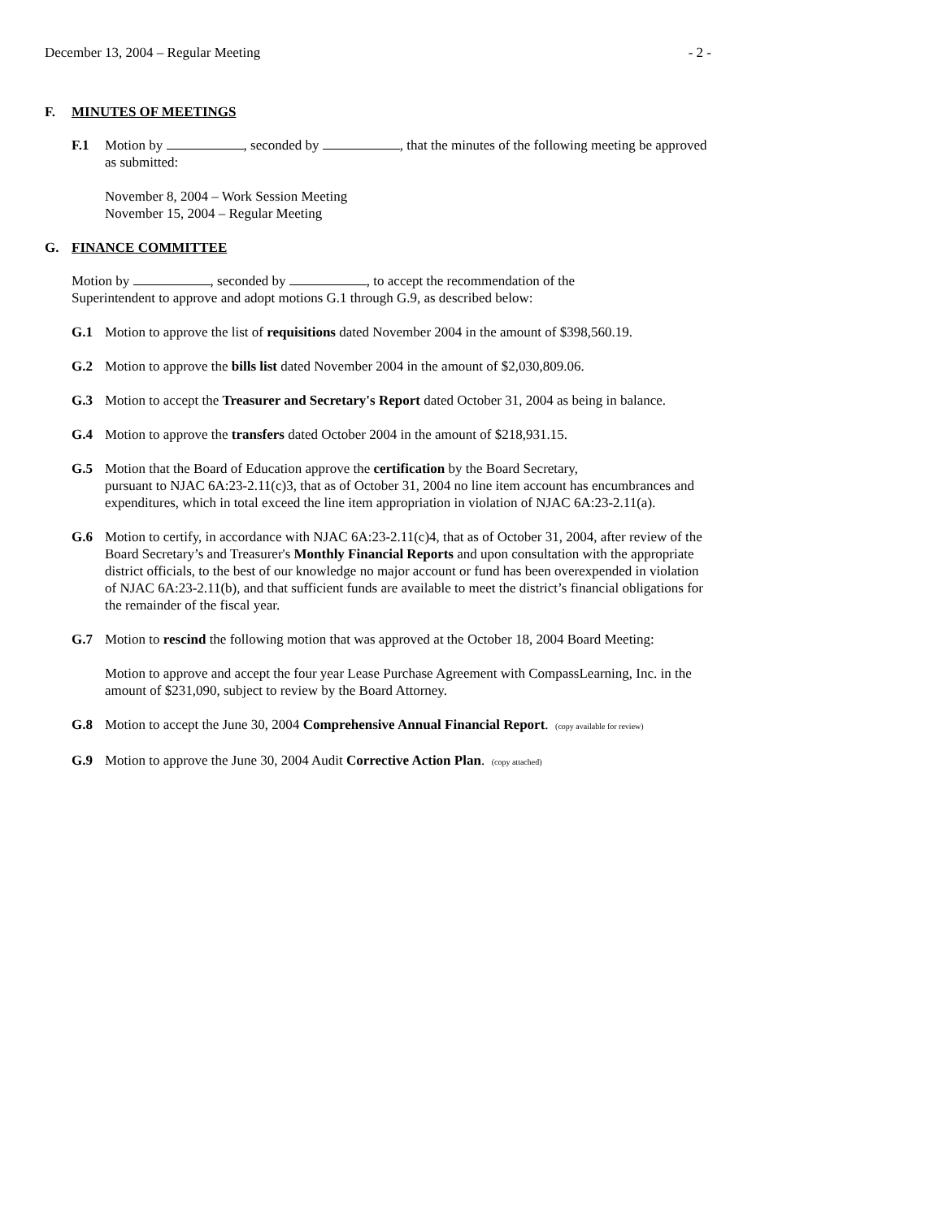December 13, 2004 – Regular Meeting - 2 -
F. MINUTES OF MEETINGS
F.1 Motion by , seconded by , that the minutes of the following meeting be approved as submitted:
November 8, 2004 – Work Session Meeting
November 15, 2004 – Regular Meeting
G. FINANCE COMMITTEE
Motion by , seconded by , to accept the recommendation of the
Superintendent to approve and adopt motions G.1 through G.9, as described below:
G.1 Motion to approve the list of requisitions dated November 2004 in the amount of $398,560.19.
G.2 Motion to approve the bills list dated November 2004 in the amount of $2,030,809.06.
G.3 Motion to accept the Treasurer and Secretary's Report dated October 31, 2004 as being in balance.
G.4 Motion to approve the transfers dated October 2004 in the amount of $218,931.15.
G.5 Motion that the Board of Education approve the certification by the Board Secretary,
pursuant to NJAC 6A:23-2.11(c)3, that as of October 31, 2004 no line item account has encumbrances and expenditures, which in total exceed the line item appropriation in violation of NJAC 6A:23-2.11(a).
G.6 Motion to certify, in accordance with NJAC 6A:23-2.11(c)4, that as of October 31, 2004, after review of the Board Secretary’s and Treasurer's Monthly Financial Reports and upon consultation with the appropriate district officials, to the best of our knowledge no major account or fund has been overexpended in violation of NJAC 6A:23-2.11(b), and that sufficient funds are available to meet the district’s financial obligations for the remainder of the fiscal year.
G.7 Motion to rescind the following motion that was approved at the October 18, 2004 Board Meeting:
Motion to approve and accept the four year Lease Purchase Agreement with CompassLearning, Inc. in the amount of $231,090, subject to review by the Board Attorney.
G.8 Motion to accept the June 30, 2004 Comprehensive Annual Financial Report. (copy available for review)
G.9 Motion to approve the June 30, 2004 Audit Corrective Action Plan. (copy attached)